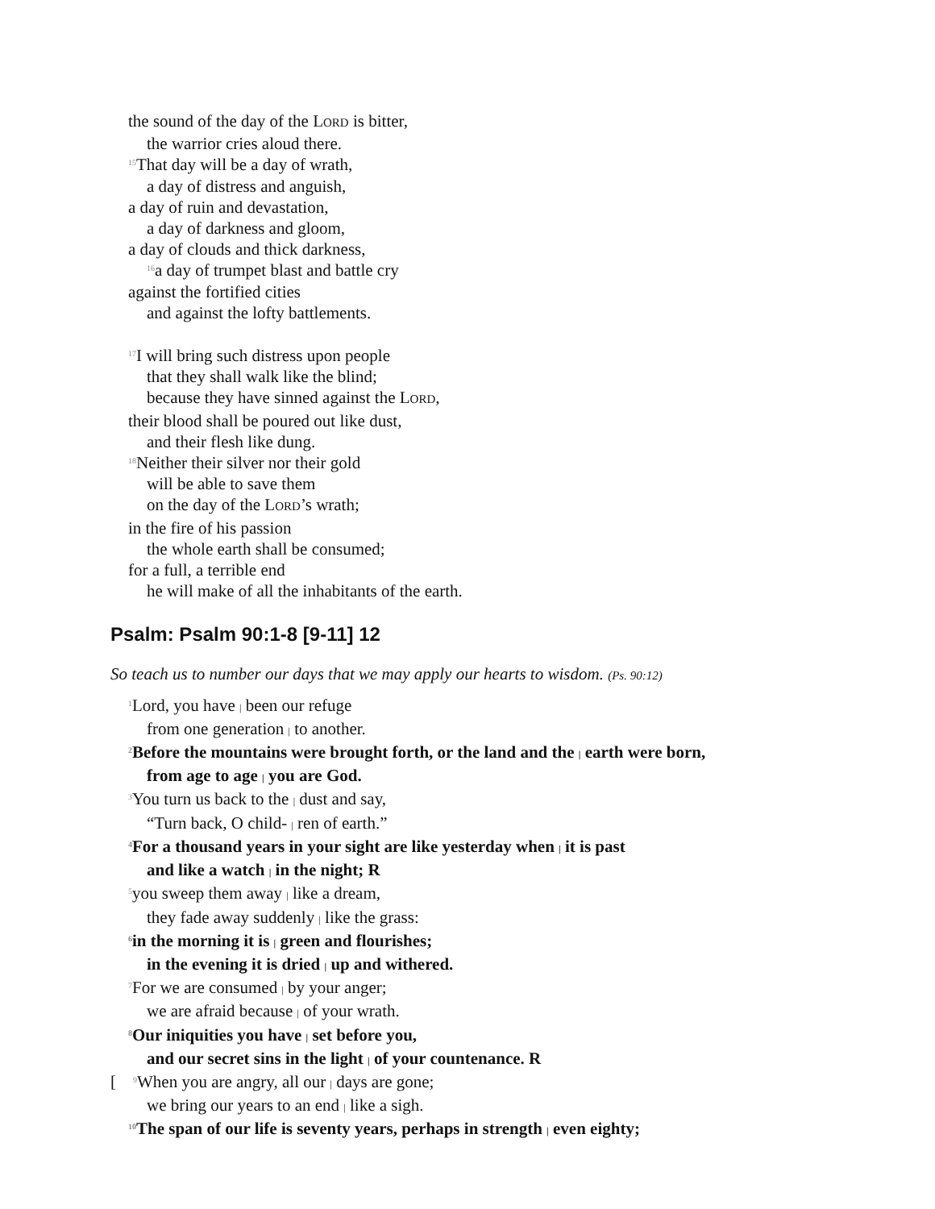the sound of the day of the LORD is bitter,
the warrior cries aloud there.
<sup>15</sup> That day will be a day of wrath,
a day of distress and anguish,
a day of ruin and devastation,
a day of darkness and gloom,
a day of clouds and thick darkness,
<sup>16</sup> a day of trumpet blast and battle cry
against the fortified cities
and against the lofty battlements.
<sup>17</sup> I will bring such distress upon people
that they shall walk like the blind;
because they have sinned against the LORD,
their blood shall be poured out like dust,
and their flesh like dung.
<sup>18</sup> Neither their silver nor their gold
will be able to save them
on the day of the LORD’s wrath;
in the fire of his passion
the whole earth shall be consumed;
for a full, a terrible end
he will make of all the inhabitants of the earth.
Psalm: Psalm 90:1-8 [9-11] 12
So teach us to number our days that we may apply our hearts to wisdom. (Ps. 90:12)
<sup>1</sup> Lord, you have | been our refuge
from one generation | to another.
<sup>2</sup> Before the mountains were brought forth, or the land and the | earth were born,
from age to age | you are God.
<sup>3</sup> You turn us back to the | dust and say,
“Turn back, O child- | ren of earth.”
<sup>4</sup> For a thousand years in your sight are like yesterday when | it is past
and like a watch | in the night; R
<sup>5</sup> you sweep them away | like a dream,
they fade away suddenly | like the grass:
<sup>6</sup> in the morning it is | green and flourishes;
in the evening it is dried | up and withered.
<sup>7</sup> For we are consumed | by your anger;
we are afraid because | of your wrath.
<sup>8</sup> Our iniquities you have | set before you,
and our secret sins in the light | of your countenance. R
[ <sup>9</sup>When you are angry, all our | days are gone;
we bring our years to an end | like a sigh.
<sup>10</sup> The span of our life is seventy years, perhaps in strength | even eighty;